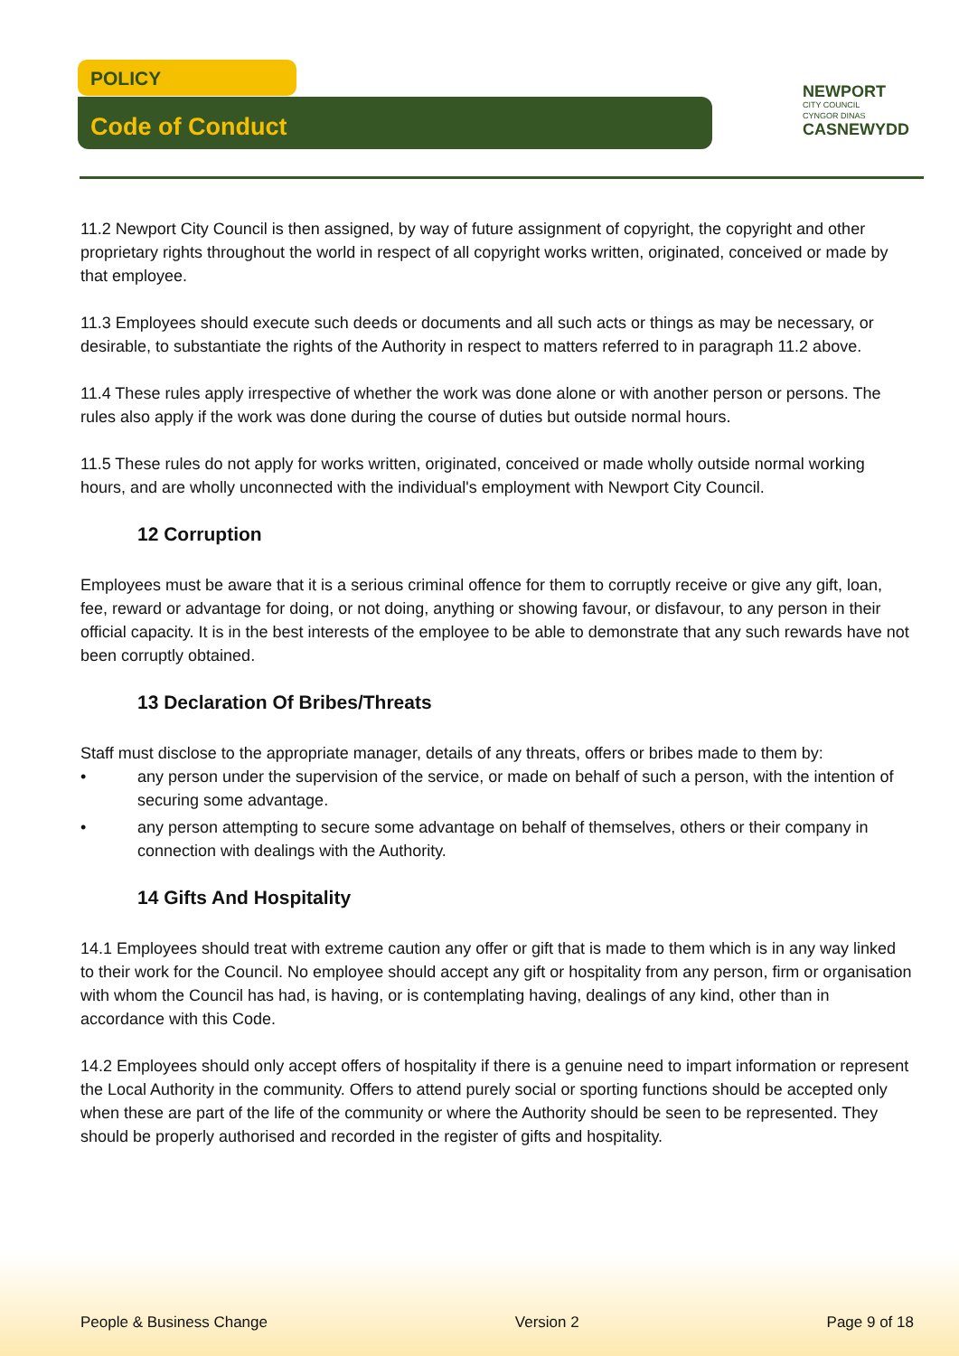POLICY
Code of Conduct
NEWPORT
CITY COUNCIL
CYNGOR DINAS
CASNEWYDD
11.2 Newport City Council is then assigned, by way of future assignment of copyright, the copyright and other proprietary rights throughout the world in respect of all copyright works written, originated, conceived or made by that employee.
11.3 Employees should execute such deeds or documents and all such acts or things as may be necessary, or desirable, to substantiate the rights of the Authority in respect to matters referred to in paragraph 11.2 above.
11.4 These rules apply irrespective of whether the work was done alone or with another person or persons. The rules also apply if the work was done during the course of duties but outside normal hours.
11.5 These rules do not apply for works written, originated, conceived or made wholly outside normal working hours, and are wholly unconnected with the individual's employment with Newport City Council.
12 Corruption
Employees must be aware that it is a serious criminal offence for them to corruptly receive or give any gift, loan, fee, reward or advantage for doing, or not doing, anything or showing favour, or disfavour, to any person in their official capacity. It is in the best interests of the employee to be able to demonstrate that any such rewards have not been corruptly obtained.
13 Declaration Of Bribes/Threats
Staff must disclose to the appropriate manager, details of any threats, offers or bribes made to them by:
• any person under the supervision of the service, or made on behalf of such a person, with the intention of securing some advantage.
• any person attempting to secure some advantage on behalf of themselves, others or their company in connection with dealings with the Authority.
14 Gifts And Hospitality
14.1 Employees should treat with extreme caution any offer or gift that is made to them which is in any way linked to their work for the Council. No employee should accept any gift or hospitality from any person, firm or organisation with whom the Council has had, is having, or is contemplating having, dealings of any kind, other than in accordance with this Code.
14.2 Employees should only accept offers of hospitality if there is a genuine need to impart information or represent the Local Authority in the community. Offers to attend purely social or sporting functions should be accepted only when these are part of the life of the community or where the Authority should be seen to be represented. They should be properly authorised and recorded in the register of gifts and hospitality.
People & Business Change Version 2 Page 9 of 18